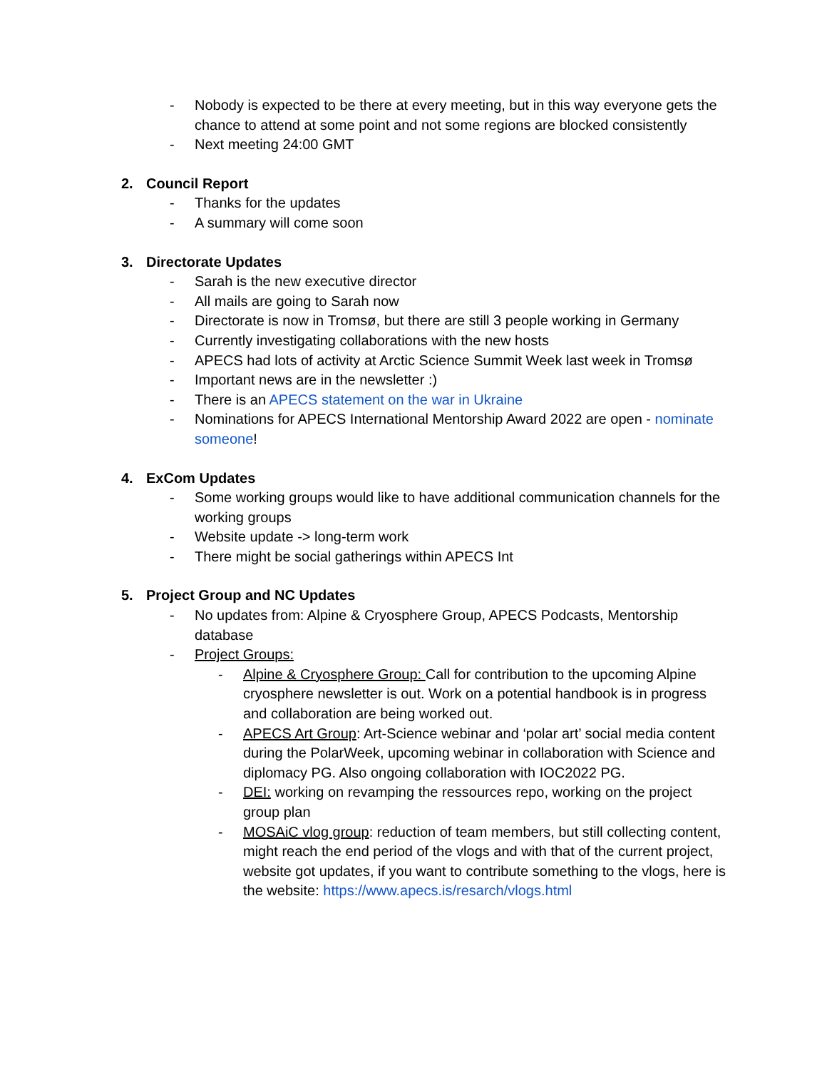- Nobody is expected to be there at every meeting, but in this way everyone gets the chance to attend at some point and not some regions are blocked consistently
- Next meeting 24:00 GMT
2. Council Report
- Thanks for the updates
- A summary will come soon
3. Directorate Updates
- Sarah is the new executive director
- All mails are going to Sarah now
- Directorate is now in Tromsø, but there are still 3 people working in Germany
- Currently investigating collaborations with the new hosts
- APECS had lots of activity at Arctic Science Summit Week last week in Tromsø
- Important news are in the newsletter :)
- There is an APECS statement on the war in Ukraine
- Nominations for APECS International Mentorship Award 2022 are open - nominate someone!
4. ExCom Updates
- Some working groups would like to have additional communication channels for the working groups
- Website update -> long-term work
- There might be social gatherings within APECS Int
5. Project Group and NC Updates
- No updates from: Alpine & Cryosphere Group, APECS Podcasts, Mentorship database
- Project Groups:
- Alpine & Cryosphere Group: Call for contribution to the upcoming Alpine cryosphere newsletter is out. Work on a potential handbook is in progress and collaboration are being worked out.
- APECS Art Group: Art-Science webinar and ‘polar art’ social media content during the PolarWeek, upcoming webinar in collaboration with Science and diplomacy PG. Also ongoing collaboration with IOC2022 PG.
- DEI: working on revamping the ressources repo, working on the project group plan
- MOSAiC vlog group: reduction of team members, but still collecting content, might reach the end period of the vlogs and with that of the current project, website got updates, if you want to contribute something to the vlogs, here is the website: https://www.apecs.is/resarch/vlogs.html